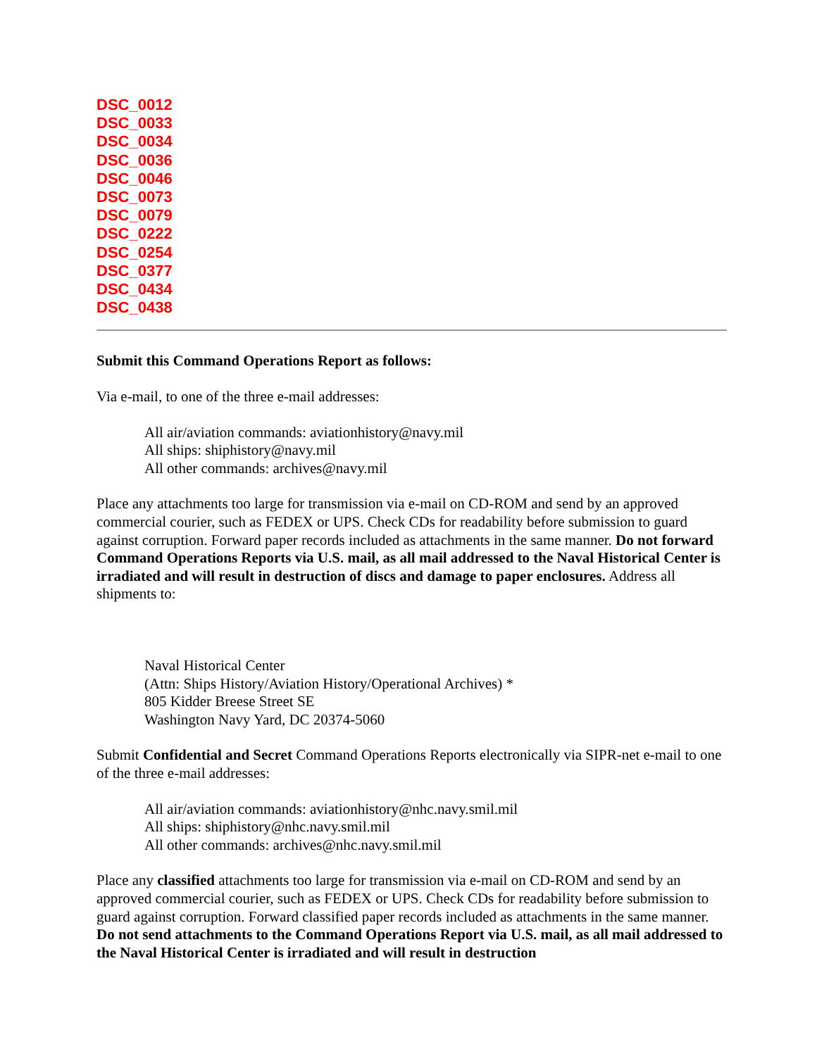DSC_0012
DSC_0033
DSC_0034
DSC_0036
DSC_0046
DSC_0073
DSC_0079
DSC_0222
DSC_0254
DSC_0377
DSC_0434
DSC_0438
Submit this Command Operations Report as follows:
Via e-mail, to one of the three e-mail addresses:
All air/aviation commands: aviationhistory@navy.mil
All ships: shiphistory@navy.mil
All other commands: archives@navy.mil
Place any attachments too large for transmission via e-mail on CD-ROM and send by an approved commercial courier, such as FEDEX or UPS. Check CDs for readability before submission to guard against corruption. Forward paper records included as attachments in the same manner. Do not forward Command Operations Reports via U.S. mail, as all mail addressed to the Naval Historical Center is irradiated and will result in destruction of discs and damage to paper enclosures. Address all shipments to:
Naval Historical Center
(Attn: Ships History/Aviation History/Operational Archives) *
805 Kidder Breese Street SE
Washington Navy Yard, DC 20374-5060
Submit Confidential and Secret Command Operations Reports electronically via SIPR-net e-mail to one of the three e-mail addresses:
All air/aviation commands: aviationhistory@nhc.navy.smil.mil
All ships: shiphistory@nhc.navy.smil.mil
All other commands: archives@nhc.navy.smil.mil
Place any classified attachments too large for transmission via e-mail on CD-ROM and send by an approved commercial courier, such as FEDEX or UPS. Check CDs for readability before submission to guard against corruption. Forward classified paper records included as attachments in the same manner. Do not send attachments to the Command Operations Report via U.S. mail, as all mail addressed to the Naval Historical Center is irradiated and will result in destruction